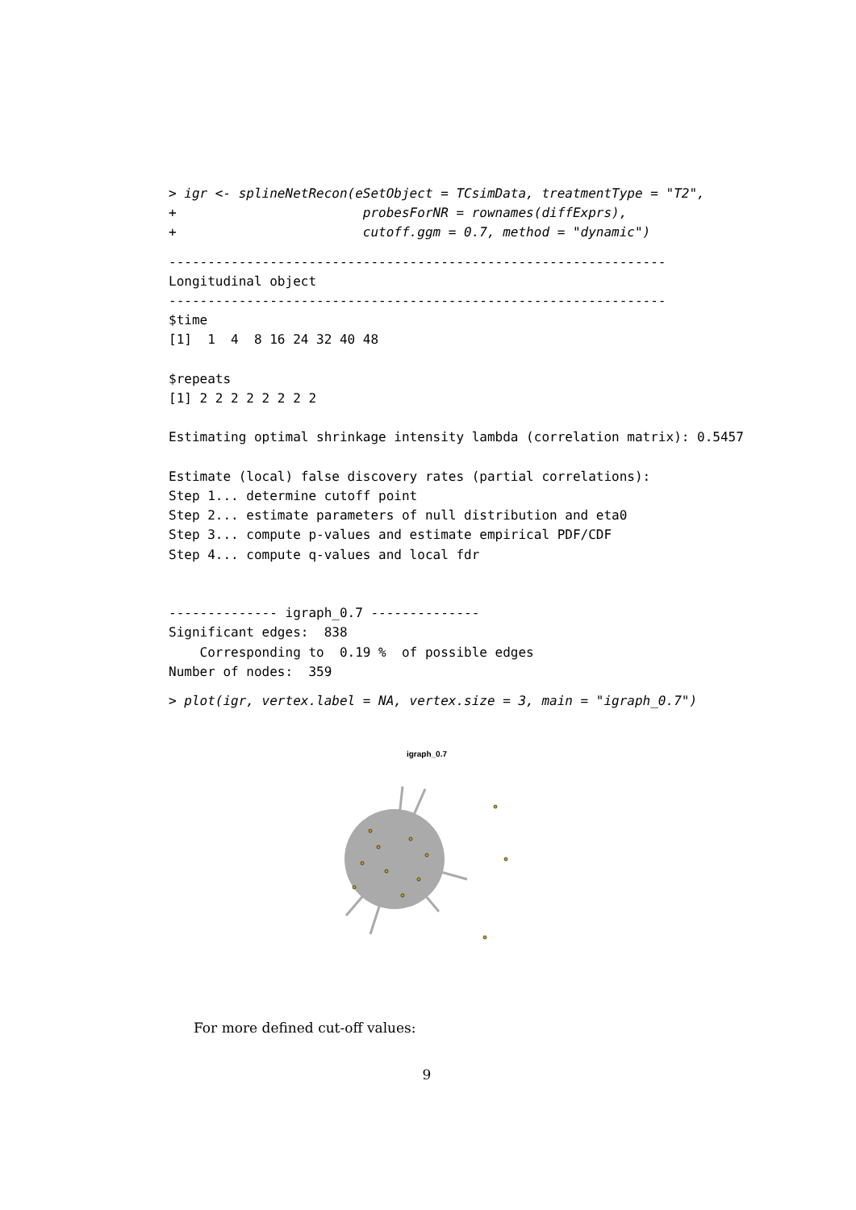> igr <- splineNetRecon(eSetObject = TCsimData, treatmentType = "T2",
+                        probesForNR = rownames(diffExprs),
+                        cutoff.ggm = 0.7, method = "dynamic")
----------------------------------------------------------------
Longitudinal object
----------------------------------------------------------------
$time
[1]  1  4  8 16 24 32 40 48

$repeats
[1] 2 2 2 2 2 2 2 2

Estimating optimal shrinkage intensity lambda (correlation matrix): 0.5457

Estimate (local) false discovery rates (partial correlations):
Step 1... determine cutoff point
Step 2... estimate parameters of null distribution and eta0
Step 3... compute p-values and estimate empirical PDF/CDF
Step 4... compute q-values and local fdr


-------------- igraph_0.7 --------------
Significant edges:  838
    Corresponding to  0.19 %  of possible edges
Number of nodes:  359
> plot(igr, vertex.label = NA, vertex.size = 3, main = "igraph_0.7")
igraph_0.7
For more defined cut-off values:
9